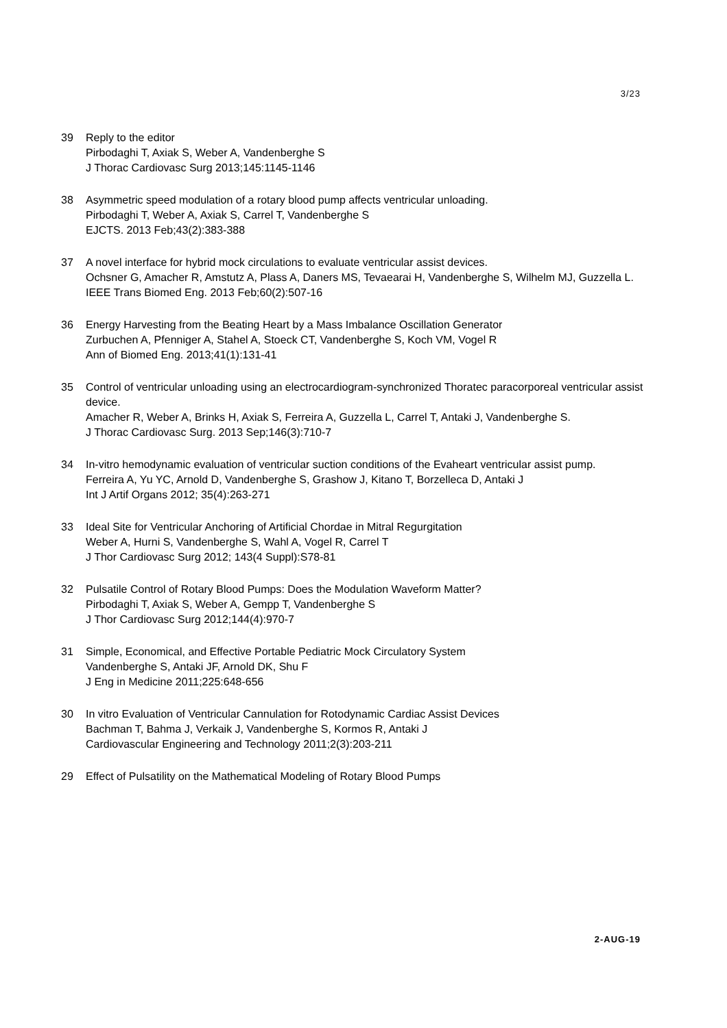3/23
39 Reply to the editor
Pirbodaghi T, Axiak S, Weber A, Vandenberghe S
J Thorac Cardiovasc Surg 2013;145:1145-1146
38 Asymmetric speed modulation of a rotary blood pump affects ventricular unloading.
Pirbodaghi T, Weber A, Axiak S, Carrel T, Vandenberghe S
EJCTS. 2013 Feb;43(2):383-388
37 A novel interface for hybrid mock circulations to evaluate ventricular assist devices.
Ochsner G, Amacher R, Amstutz A, Plass A, Daners MS, Tevaearai H, Vandenberghe S, Wilhelm MJ, Guzzella L.
IEEE Trans Biomed Eng. 2013 Feb;60(2):507-16
36 Energy Harvesting from the Beating Heart by a Mass Imbalance Oscillation Generator
Zurbuchen A, Pfenniger A, Stahel A, Stoeck CT, Vandenberghe S, Koch VM, Vogel R
Ann of Biomed Eng. 2013;41(1):131-41
35 Control of ventricular unloading using an electrocardiogram-synchronized Thoratec paracorporeal ventricular assist device.
Amacher R, Weber A, Brinks H, Axiak S, Ferreira A, Guzzella L, Carrel T, Antaki J, Vandenberghe S.
J Thorac Cardiovasc Surg. 2013 Sep;146(3):710-7
34 In-vitro hemodynamic evaluation of ventricular suction conditions of the Evaheart ventricular assist pump.
Ferreira A, Yu YC, Arnold D, Vandenberghe S, Grashow J, Kitano T, Borzelleca D, Antaki J
Int J Artif Organs 2012; 35(4):263-271
33 Ideal Site for Ventricular Anchoring of Artificial Chordae in Mitral Regurgitation
Weber A, Hurni S, Vandenberghe S, Wahl A, Vogel R, Carrel T
J Thor Cardiovasc Surg 2012; 143(4 Suppl):S78-81
32 Pulsatile Control of Rotary Blood Pumps: Does the Modulation Waveform Matter?
Pirbodaghi T, Axiak S, Weber A, Gempp T, Vandenberghe S
J Thor Cardiovasc Surg 2012;144(4):970-7
31 Simple, Economical, and Effective Portable Pediatric Mock Circulatory System
Vandenberghe S, Antaki JF, Arnold DK, Shu F
J Eng in Medicine 2011;225:648-656
30 In vitro Evaluation of Ventricular Cannulation for Rotodynamic Cardiac Assist Devices
Bachman T, Bahma J, Verkaik J, Vandenberghe S, Kormos R, Antaki J
Cardiovascular Engineering and Technology 2011;2(3):203-211
29 Effect of Pulsatility on the Mathematical Modeling of Rotary Blood Pumps
2-AUG-19